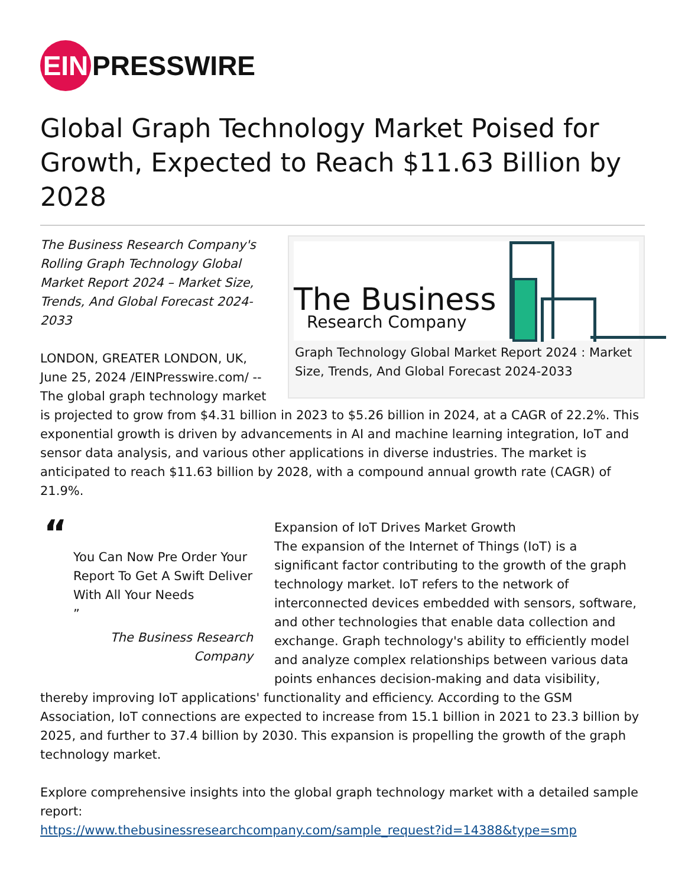EIN
PRESSWIRE
Global Graph Technology Market Poised for Growth, Expected to Reach $11.63 Billion by 2028
The Business
Research Company
Graph Technology Global Market Report 2024 : Market Size, Trends, And Global Forecast 2024-2033
The Business Research Company's Rolling Graph Technology Global Market Report 2024 – Market Size, Trends, And Global Forecast 2024-2033
LONDON, GREATER LONDON, UK, June 25, 2024 /EINPresswire.com/ -- The global graph technology market is projected to grow from $4.31 billion in 2023 to $5.26 billion in 2024, at a CAGR of 22.2%. This exponential growth is driven by advancements in AI and machine learning integration, IoT and sensor data analysis, and various other applications in diverse industries. The market is anticipated to reach $11.63 billion by 2028, with a compound annual growth rate (CAGR) of 21.9%.
“
You Can Now Pre Order Your Report To Get A Swift Deliver With All Your Needs
”
The Business Research Company
Expansion of IoT Drives Market Growth
The expansion of the Internet of Things (IoT) is a significant factor contributing to the growth of the graph technology market. IoT refers to the network of interconnected devices embedded with sensors, software, and other technologies that enable data collection and exchange. Graph technology's ability to efficiently model and analyze complex relationships between various data points enhances decision-making and data visibility, thereby improving IoT applications' functionality and efficiency. According to the GSM Association, IoT connections are expected to increase from 15.1 billion in 2021 to 23.3 billion by 2025, and further to 37.4 billion by 2030. This expansion is propelling the growth of the graph technology market.
Explore comprehensive insights into the global graph technology market with a detailed sample report:
https://www.thebusinessresearchcompany.com/sample_request?id=14388&type=smp